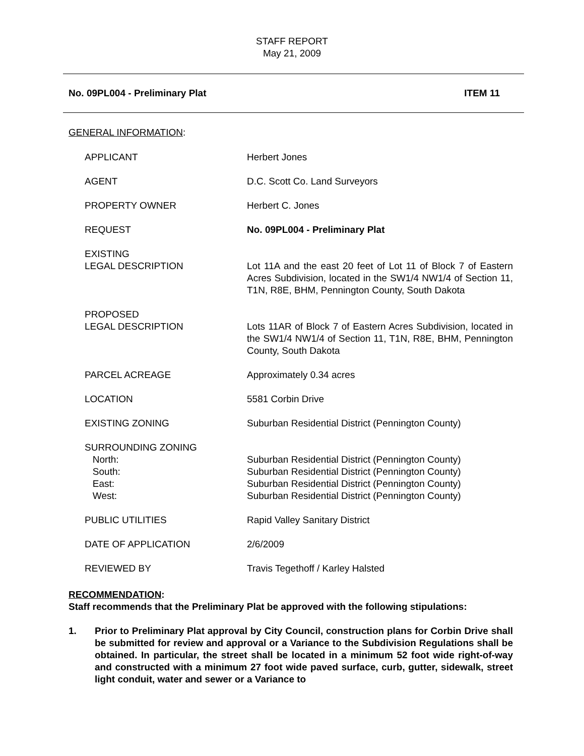STAFF REPORT
May 21, 2009
No. 09PL004 - Preliminary Plat ITEM 11
GENERAL INFORMATION:
| APPLICANT | Herbert Jones |
| AGENT | D.C. Scott Co. Land Surveyors |
| PROPERTY OWNER | Herbert C. Jones |
| REQUEST | No. 09PL004 - Preliminary Plat |
| EXISTING LEGAL DESCRIPTION | Lot 11A and the east 20 feet of Lot 11 of Block 7 of Eastern Acres Subdivision, located in the SW1/4 NW1/4 of Section 11, T1N, R8E, BHM, Pennington County, South Dakota |
| PROPOSED LEGAL DESCRIPTION | Lots 11AR of Block 7 of Eastern Acres Subdivision, located in the SW1/4 NW1/4 of Section 11, T1N, R8E, BHM, Pennington County, South Dakota |
| PARCEL ACREAGE | Approximately 0.34 acres |
| LOCATION | 5581 Corbin Drive |
| EXISTING ZONING | Suburban Residential District (Pennington County) |
| SURROUNDING ZONING North: South: East: West: | Suburban Residential District (Pennington County) Suburban Residential District (Pennington County) Suburban Residential District (Pennington County) Suburban Residential District (Pennington County) |
| PUBLIC UTILITIES | Rapid Valley Sanitary District |
| DATE OF APPLICATION | 2/6/2009 |
| REVIEWED BY | Travis Tegethoff / Karley Halsted |
RECOMMENDATION:
Staff recommends that the Preliminary Plat be approved with the following stipulations:
1. Prior to Preliminary Plat approval by City Council, construction plans for Corbin Drive shall be submitted for review and approval or a Variance to the Subdivision Regulations shall be obtained. In particular, the street shall be located in a minimum 52 foot wide right-of-way and constructed with a minimum 27 foot wide paved surface, curb, gutter, sidewalk, street light conduit, water and sewer or a Variance to